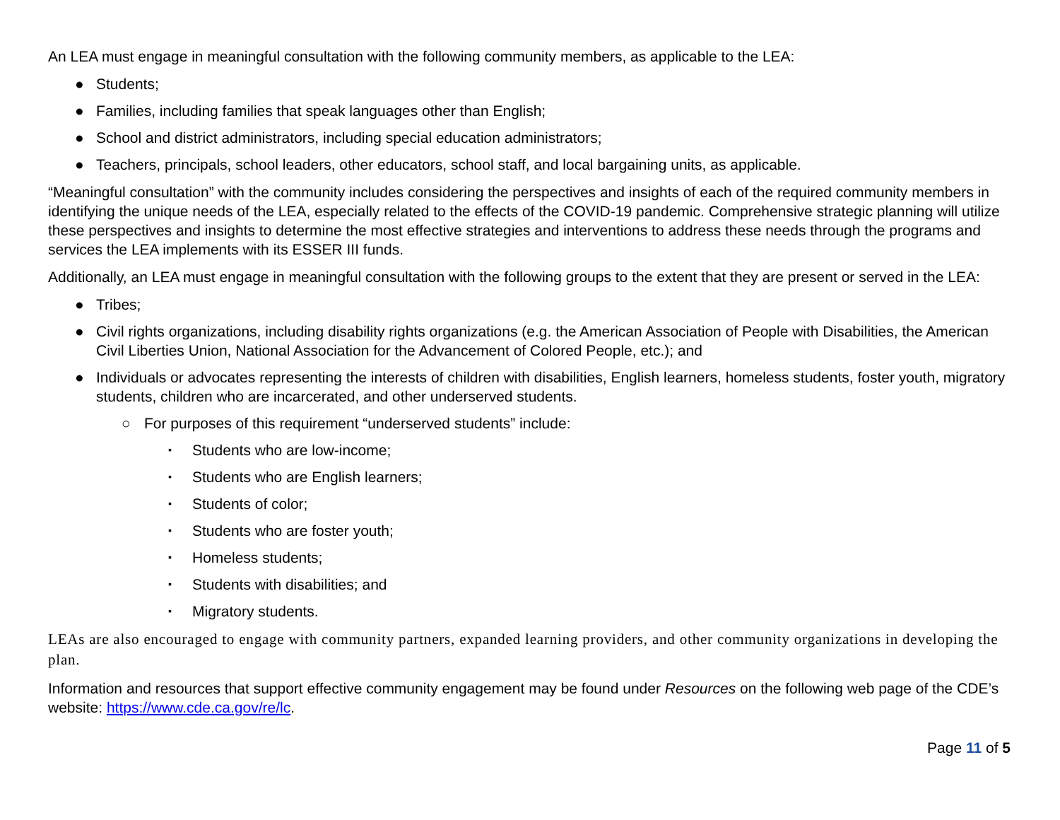An LEA must engage in meaningful consultation with the following community members, as applicable to the LEA:
● Students;
● Families, including families that speak languages other than English;
● School and district administrators, including special education administrators;
● Teachers, principals, school leaders, other educators, school staff, and local bargaining units, as applicable.
“Meaningful consultation” with the community includes considering the perspectives and insights of each of the required community members in identifying the unique needs of the LEA, especially related to the effects of the COVID-19 pandemic. Comprehensive strategic planning will utilize these perspectives and insights to determine the most effective strategies and interventions to address these needs through the programs and services the LEA implements with its ESSER III funds.
Additionally, an LEA must engage in meaningful consultation with the following groups to the extent that they are present or served in the LEA:
● Tribes;
● Civil rights organizations, including disability rights organizations (e.g. the American Association of People with Disabilities, the American Civil Liberties Union, National Association for the Advancement of Colored People, etc.); and
● Individuals or advocates representing the interests of children with disabilities, English learners, homeless students, foster youth, migratory students, children who are incarcerated, and other underserved students.
○ For purposes of this requirement “underserved students” include:
▪ Students who are low-income;
▪ Students who are English learners;
▪ Students of color;
▪ Students who are foster youth;
▪ Homeless students;
▪ Students with disabilities; and
▪ Migratory students.
LEAs are also encouraged to engage with community partners, expanded learning providers, and other community organizations in developing the plan.
Information and resources that support effective community engagement may be found under Resources on the following web page of the CDE’s website: https://www.cde.ca.gov/re/lc.
Page 11 of 5